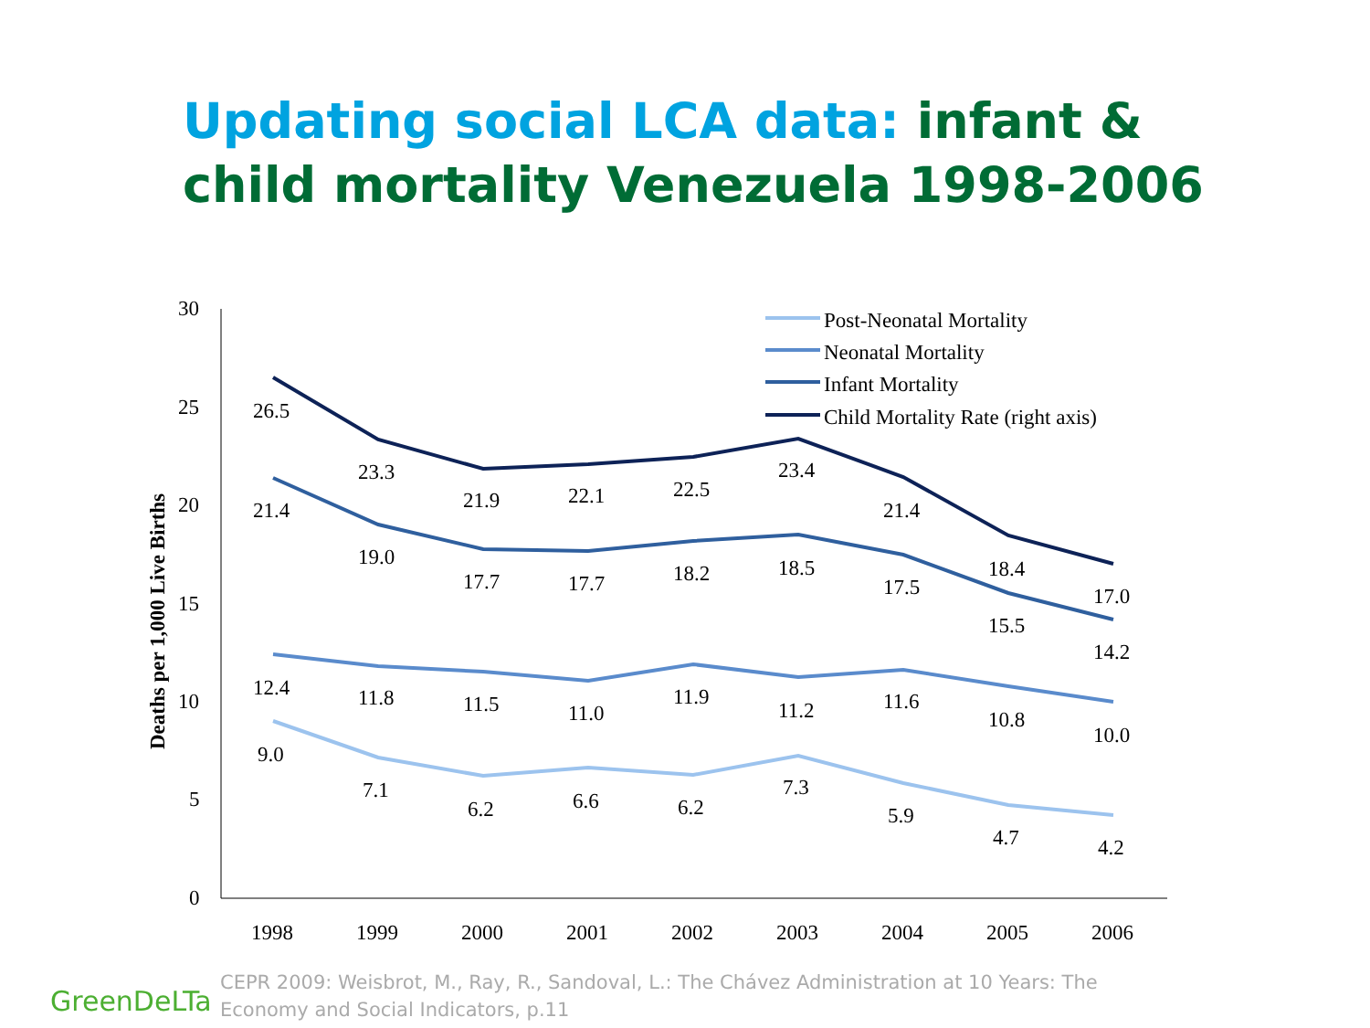Updating social LCA data: infant & child mortality Venezuela 1998-2006
30
25
20
15
10
5
0
Deaths per 1,000 Live Births
1998
1999
2000
2001
2002
2003
2004
2005
2006
26.5
23.3
21.9
22.1
22.5
23.4
21.4
18.4
17.0
21.4
19.0
17.7
17.7
18.2
18.5
17.5
15.5
14.2
12.4
11.8
11.5
11.0
11.9
11.2
11.6
10.8
10.0
9.0
7.1
6.2
6.6
6.2
7.3
5.9
4.7
4.2
Post-Neonatal Mortality
Neonatal Mortality
Infant Mortality
Child Mortality Rate (right axis)
GreenDeLTa
CEPR 2009: Weisbrot, M., Ray, R., Sandoval, L.: The Chávez Administration at 10 Years: The Economy and Social Indicators, p.11